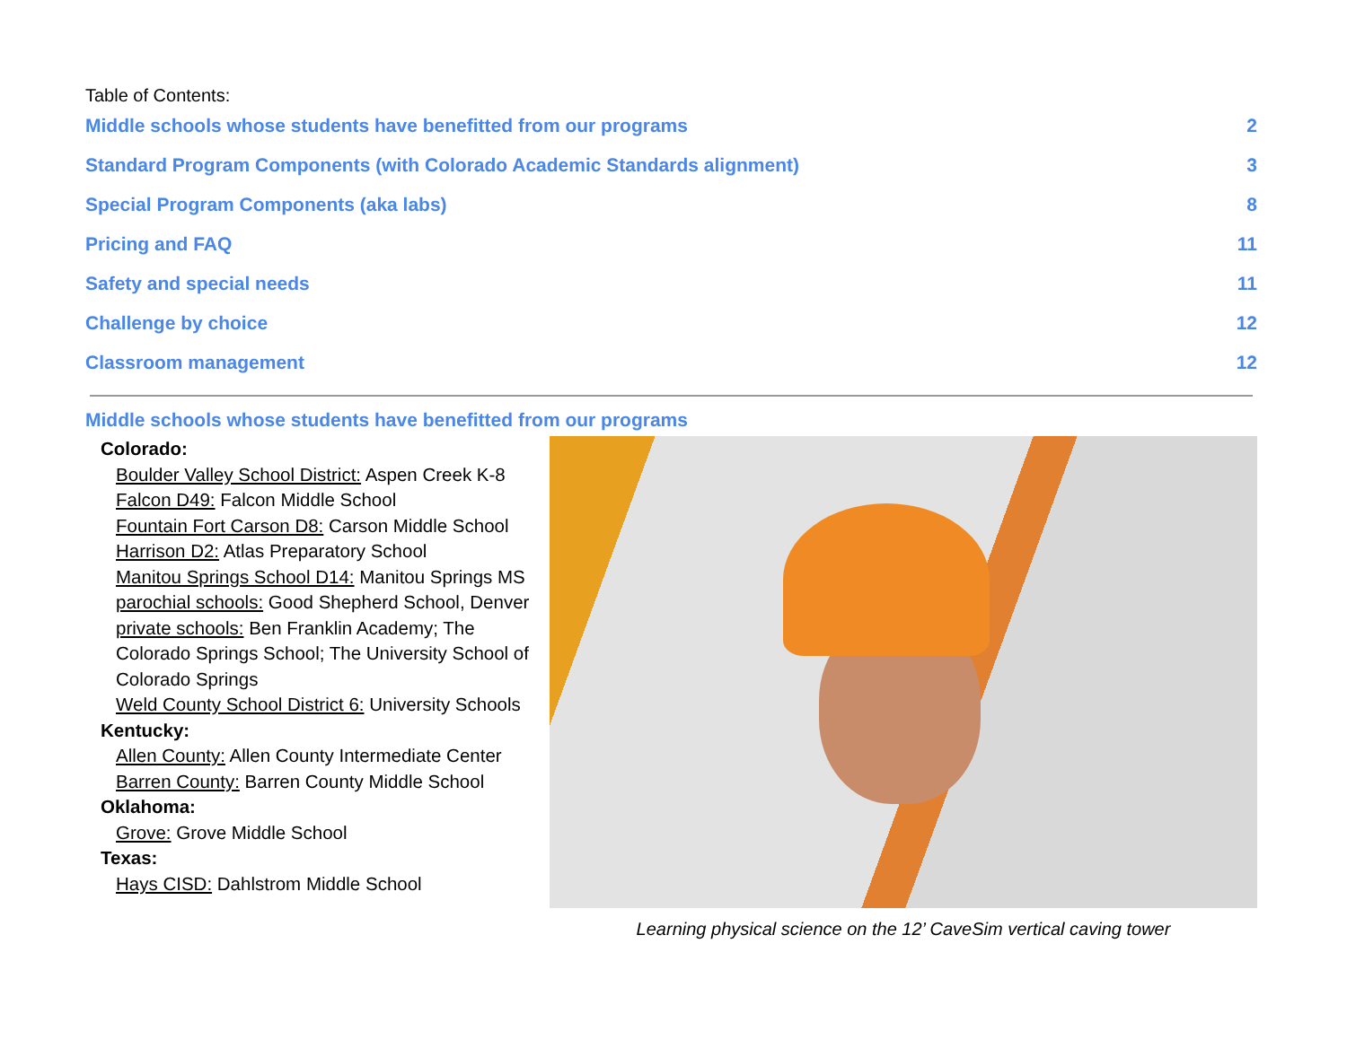Table of Contents:
Middle schools whose students have benefitted from our programs 2
Standard Program Components (with Colorado Academic Standards alignment) 3
Special Program Components (aka labs) 8
Pricing and FAQ 11
Safety and special needs 11
Challenge by choice 12
Classroom management 12
Middle schools whose students have benefitted from our programs
Colorado:
Boulder Valley School District: Aspen Creek K-8
Falcon D49: Falcon Middle School
Fountain Fort Carson D8: Carson Middle School
Harrison D2: Atlas Preparatory School
Manitou Springs School D14: Manitou Springs MS
parochial schools: Good Shepherd School, Denver
private schools: Ben Franklin Academy; The Colorado Springs School; The University School of Colorado Springs
Weld County School District 6: University Schools
Kentucky:
Allen County: Allen County Intermediate Center
Barren County: Barren County Middle School
Oklahoma:
Grove: Grove Middle School
Texas:
Hays CISD: Dahlstrom Middle School
Learning physical science on the 12’ CaveSim vertical caving tower